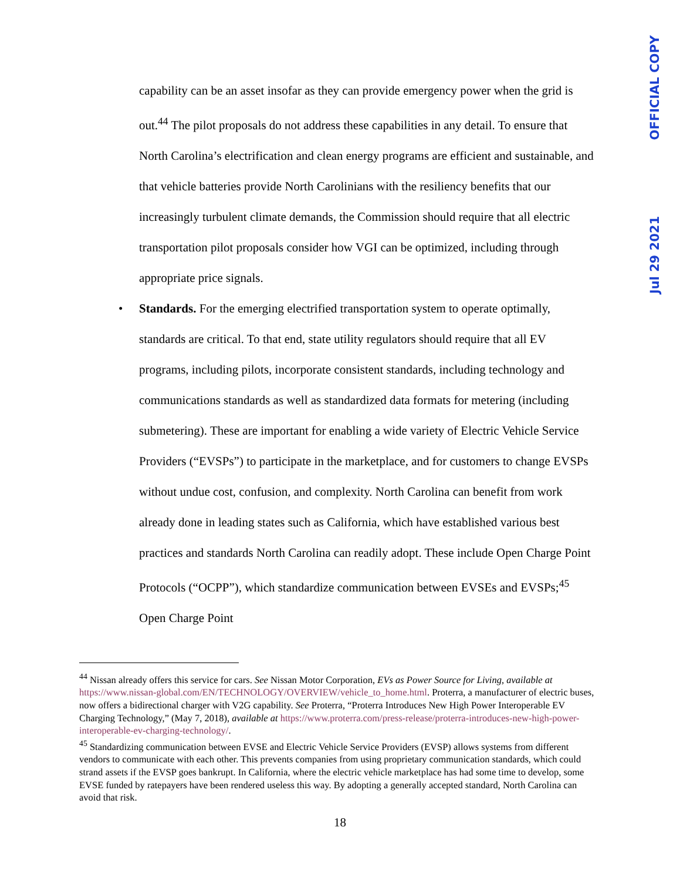OFFICIAL COPY
Jul 29 2021
capability can be an asset insofar as they can provide emergency power when the grid is out.<sup>44</sup> The pilot proposals do not address these capabilities in any detail. To ensure that North Carolina’s electrification and clean energy programs are efficient and sustainable, and that vehicle batteries provide North Carolinians with the resiliency benefits that our increasingly turbulent climate demands, the Commission should require that all electric transportation pilot proposals consider how VGI can be optimized, including through appropriate price signals.
• Standards. For the emerging electrified transportation system to operate optimally, standards are critical. To that end, state utility regulators should require that all EV programs, including pilots, incorporate consistent standards, including technology and communications standards as well as standardized data formats for metering (including submetering). These are important for enabling a wide variety of Electric Vehicle Service Providers (“EVSPs”) to participate in the marketplace, and for customers to change EVSPs without undue cost, confusion, and complexity. North Carolina can benefit from work already done in leading states such as California, which have established various best practices and standards North Carolina can readily adopt. These include Open Charge Point Protocols (“OCPP”), which standardize communication between EVSEs and EVSPs;<sup>45</sup> Open Charge Point
<sup>44</sup> Nissan already offers this service for cars. See Nissan Motor Corporation, EVs as Power Source for Living, available at https://www.nissan-global.com/EN/TECHNOLOGY/OVERVIEW/vehicle_to_home.html. Proterra, a manufacturer of electric buses, now offers a bidirectional charger with V2G capability. See Proterra, “Proterra Introduces New High Power Interoperable EV Charging Technology,” (May 7, 2018), available at https://www.proterra.com/press-release/proterra-introduces-new-high-power-interoperable-ev-charging-technology/.
<sup>45</sup> Standardizing communication between EVSE and Electric Vehicle Service Providers (EVSP) allows systems from different vendors to communicate with each other. This prevents companies from using proprietary communication standards, which could strand assets if the EVSP goes bankrupt. In California, where the electric vehicle marketplace has had some time to develop, some EVSE funded by ratepayers have been rendered useless this way. By adopting a generally accepted standard, North Carolina can avoid that risk.
18